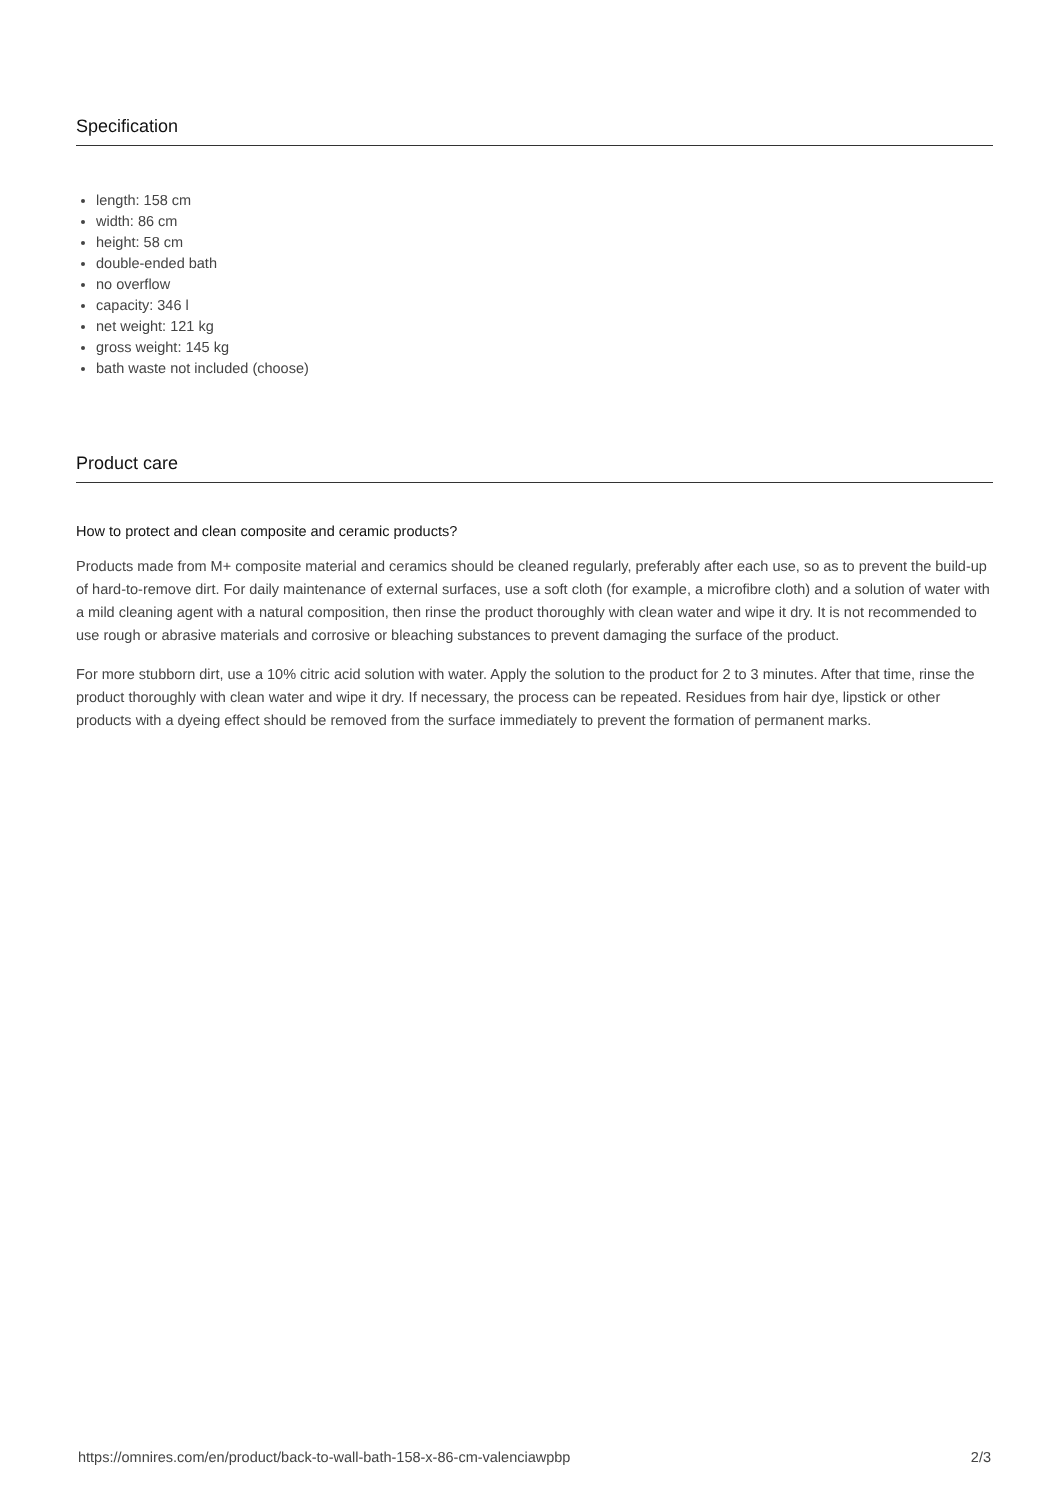Specification
length: 158 cm
width: 86 cm
height: 58 cm
double-ended bath
no overflow
capacity: 346 l
net weight: 121 kg
gross weight: 145 kg
bath waste not included (choose)
Product care
How to protect and clean composite and ceramic products?
Products made from M+ composite material and ceramics should be cleaned regularly, preferably after each use, so as to prevent the build-up of hard-to-remove dirt. For daily maintenance of external surfaces, use a soft cloth (for example, a microfibre cloth) and a solution of water with a mild cleaning agent with a natural composition, then rinse the product thoroughly with clean water and wipe it dry. It is not recommended to use rough or abrasive materials and corrosive or bleaching substances to prevent damaging the surface of the product.
For more stubborn dirt, use a 10% citric acid solution with water. Apply the solution to the product for 2 to 3 minutes. After that time, rinse the product thoroughly with clean water and wipe it dry. If necessary, the process can be repeated. Residues from hair dye, lipstick or other products with a dyeing effect should be removed from the surface immediately to prevent the formation of permanent marks.
https://omnires.com/en/product/back-to-wall-bath-158-x-86-cm-valenciawpbp 2/3